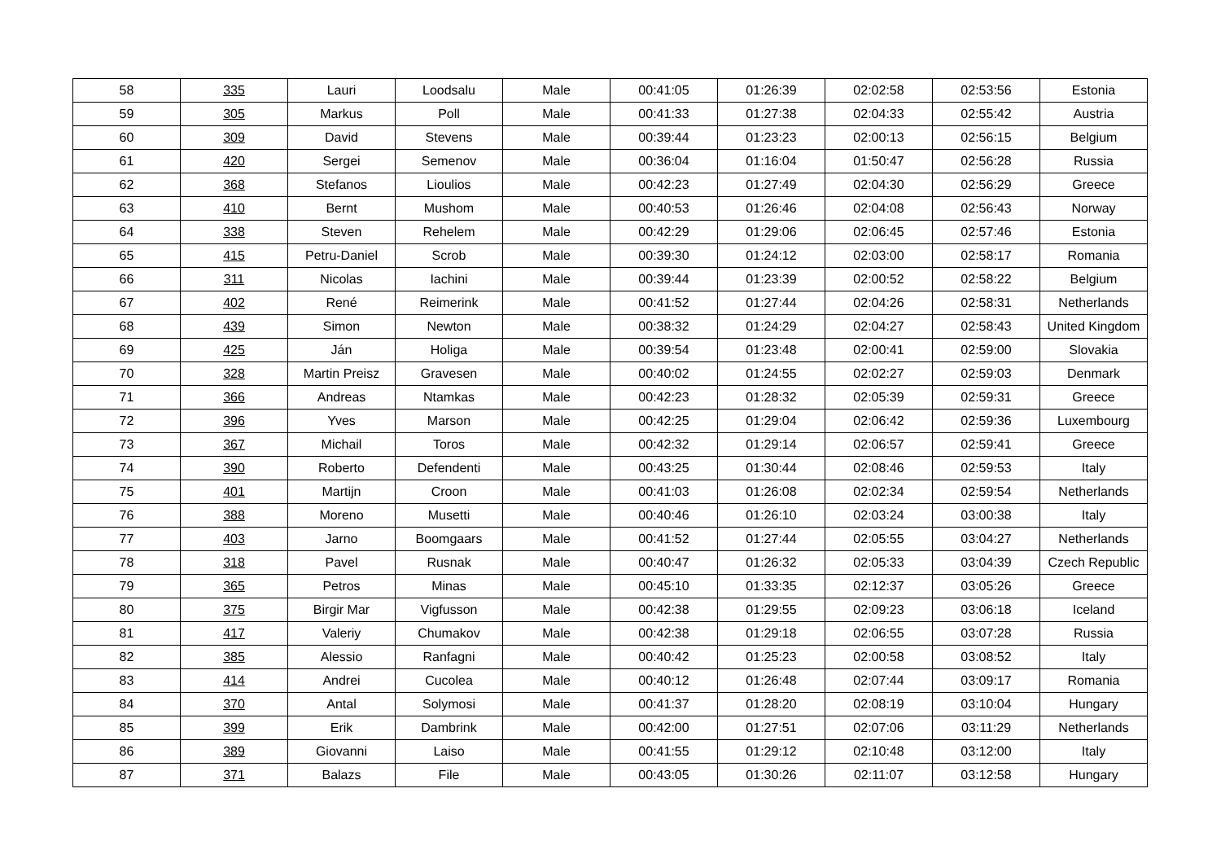| 58 | 335 | Lauri | Loodsalu | Male | 00:41:05 | 01:26:39 | 02:02:58 | 02:53:56 | Estonia |
| 59 | 305 | Markus | Poll | Male | 00:41:33 | 01:27:38 | 02:04:33 | 02:55:42 | Austria |
| 60 | 309 | David | Stevens | Male | 00:39:44 | 01:23:23 | 02:00:13 | 02:56:15 | Belgium |
| 61 | 420 | Sergei | Semenov | Male | 00:36:04 | 01:16:04 | 01:50:47 | 02:56:28 | Russia |
| 62 | 368 | Stefanos | Lioulios | Male | 00:42:23 | 01:27:49 | 02:04:30 | 02:56:29 | Greece |
| 63 | 410 | Bernt | Mushom | Male | 00:40:53 | 01:26:46 | 02:04:08 | 02:56:43 | Norway |
| 64 | 338 | Steven | Rehelem | Male | 00:42:29 | 01:29:06 | 02:06:45 | 02:57:46 | Estonia |
| 65 | 415 | Petru-Daniel | Scrob | Male | 00:39:30 | 01:24:12 | 02:03:00 | 02:58:17 | Romania |
| 66 | 311 | Nicolas | Iachini | Male | 00:39:44 | 01:23:39 | 02:00:52 | 02:58:22 | Belgium |
| 67 | 402 | René | Reimerink | Male | 00:41:52 | 01:27:44 | 02:04:26 | 02:58:31 | Netherlands |
| 68 | 439 | Simon | Newton | Male | 00:38:32 | 01:24:29 | 02:04:27 | 02:58:43 | United Kingdom |
| 69 | 425 | Ján | Holiga | Male | 00:39:54 | 01:23:48 | 02:00:41 | 02:59:00 | Slovakia |
| 70 | 328 | Martin Preisz | Gravesen | Male | 00:40:02 | 01:24:55 | 02:02:27 | 02:59:03 | Denmark |
| 71 | 366 | Andreas | Ntamkas | Male | 00:42:23 | 01:28:32 | 02:05:39 | 02:59:31 | Greece |
| 72 | 396 | Yves | Marson | Male | 00:42:25 | 01:29:04 | 02:06:42 | 02:59:36 | Luxembourg |
| 73 | 367 | Michail | Toros | Male | 00:42:32 | 01:29:14 | 02:06:57 | 02:59:41 | Greece |
| 74 | 390 | Roberto | Defendenti | Male | 00:43:25 | 01:30:44 | 02:08:46 | 02:59:53 | Italy |
| 75 | 401 | Martijn | Croon | Male | 00:41:03 | 01:26:08 | 02:02:34 | 02:59:54 | Netherlands |
| 76 | 388 | Moreno | Musetti | Male | 00:40:46 | 01:26:10 | 02:03:24 | 03:00:38 | Italy |
| 77 | 403 | Jarno | Boomgaars | Male | 00:41:52 | 01:27:44 | 02:05:55 | 03:04:27 | Netherlands |
| 78 | 318 | Pavel | Rusnak | Male | 00:40:47 | 01:26:32 | 02:05:33 | 03:04:39 | Czech Republic |
| 79 | 365 | Petros | Minas | Male | 00:45:10 | 01:33:35 | 02:12:37 | 03:05:26 | Greece |
| 80 | 375 | Birgir Mar | Vigfusson | Male | 00:42:38 | 01:29:55 | 02:09:23 | 03:06:18 | Iceland |
| 81 | 417 | Valeriy | Chumakov | Male | 00:42:38 | 01:29:18 | 02:06:55 | 03:07:28 | Russia |
| 82 | 385 | Alessio | Ranfagni | Male | 00:40:42 | 01:25:23 | 02:00:58 | 03:08:52 | Italy |
| 83 | 414 | Andrei | Cucolea | Male | 00:40:12 | 01:26:48 | 02:07:44 | 03:09:17 | Romania |
| 84 | 370 | Antal | Solymosi | Male | 00:41:37 | 01:28:20 | 02:08:19 | 03:10:04 | Hungary |
| 85 | 399 | Erik | Dambrink | Male | 00:42:00 | 01:27:51 | 02:07:06 | 03:11:29 | Netherlands |
| 86 | 389 | Giovanni | Laiso | Male | 00:41:55 | 01:29:12 | 02:10:48 | 03:12:00 | Italy |
| 87 | 371 | Balazs | File | Male | 00:43:05 | 01:30:26 | 02:11:07 | 03:12:58 | Hungary |